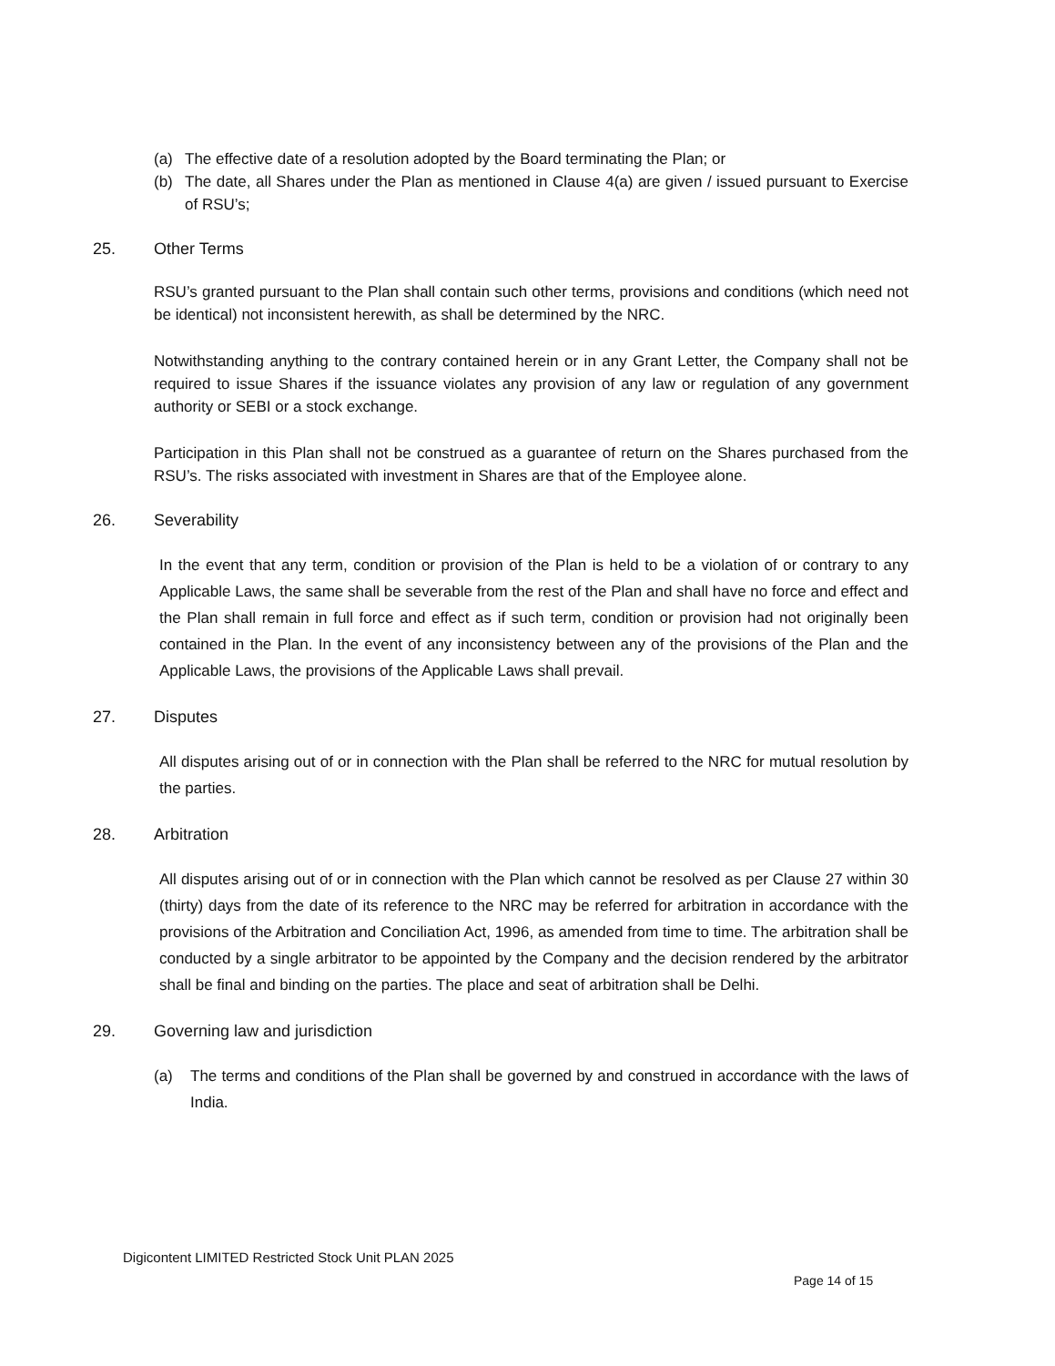(a) The effective date of a resolution adopted by the Board terminating the Plan; or
(b) The date, all Shares under the Plan as mentioned in Clause 4(a) are given / issued pursuant to Exercise of RSU’s;
25. Other Terms
RSU’s granted pursuant to the Plan shall contain such other terms, provisions and conditions (which need not be identical) not inconsistent herewith, as shall be determined by the NRC.
Notwithstanding anything to the contrary contained herein or in any Grant Letter, the Company shall not be required to issue Shares if the issuance violates any provision of any law or regulation of any government authority or SEBI or a stock exchange.
Participation in this Plan shall not be construed as a guarantee of return on the Shares purchased from the RSU’s. The risks associated with investment in Shares are that of the Employee alone.
26. Severability
In the event that any term, condition or provision of the Plan is held to be a violation of or contrary to any Applicable Laws, the same shall be severable from the rest of the Plan and shall have no force and effect and the Plan shall remain in full force and effect as if such term, condition or provision had not originally been contained in the Plan. In the event of any inconsistency between any of the provisions of the Plan and the Applicable Laws, the provisions of the Applicable Laws shall prevail.
27. Disputes
All disputes arising out of or in connection with the Plan shall be referred to the NRC for mutual resolution by the parties.
28. Arbitration
All disputes arising out of or in connection with the Plan which cannot be resolved as per Clause 27 within 30 (thirty) days from the date of its reference to the NRC may be referred for arbitration in accordance with the provisions of the Arbitration and Conciliation Act, 1996, as amended from time to time. The arbitration shall be conducted by a single arbitrator to be appointed by the Company and the decision rendered by the arbitrator shall be final and binding on the parties. The place and seat of arbitration shall be Delhi.
29. Governing law and jurisdiction
(a) The terms and conditions of the Plan shall be governed by and construed in accordance with the laws of India.
Digicontent LIMITED Restricted Stock Unit PLAN 2025
Page 14 of 15